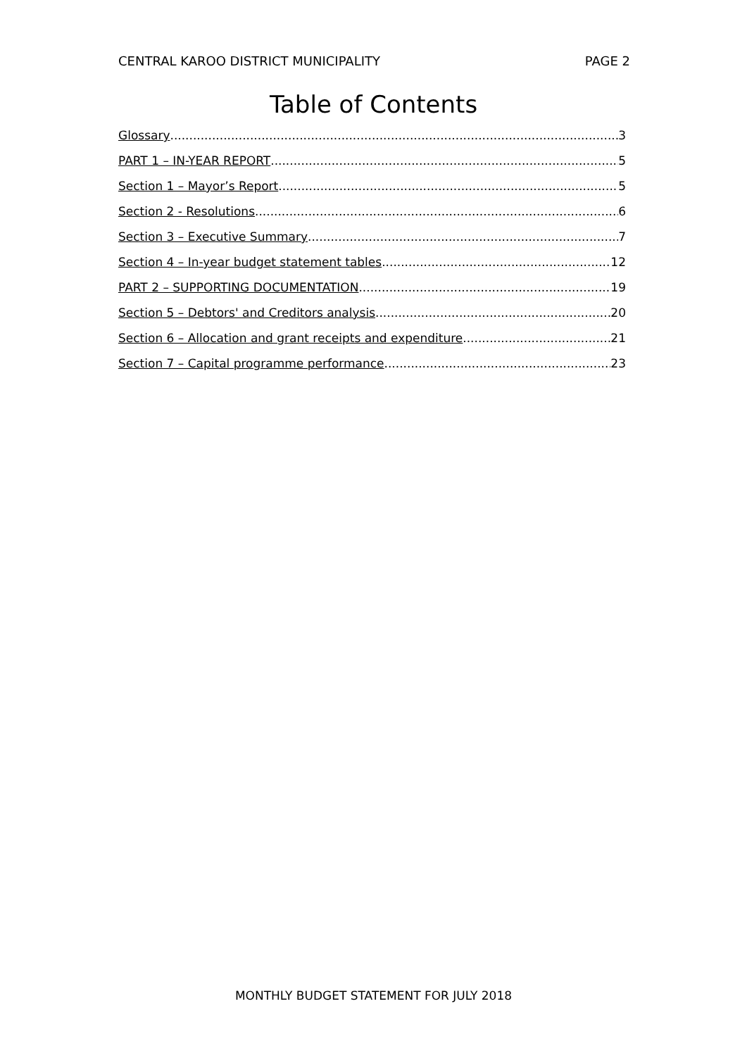CENTRAL KAROO DISTRICT MUNICIPALITY PAGE 2
Table of Contents
Glossary 3
PART 1 – IN-YEAR REPORT 5
Section 1 – Mayor’s Report 5
Section 2 - Resolutions 6
Section 3 – Executive Summary 7
Section 4 – In-year budget statement tables 12
PART 2 – SUPPORTING DOCUMENTATION 19
Section 5 – Debtors' and Creditors analysis 20
Section 6 – Allocation and grant receipts and expenditure 21
Section 7 – Capital programme performance 23
MONTHLY BUDGET STATEMENT FOR JULY 2018